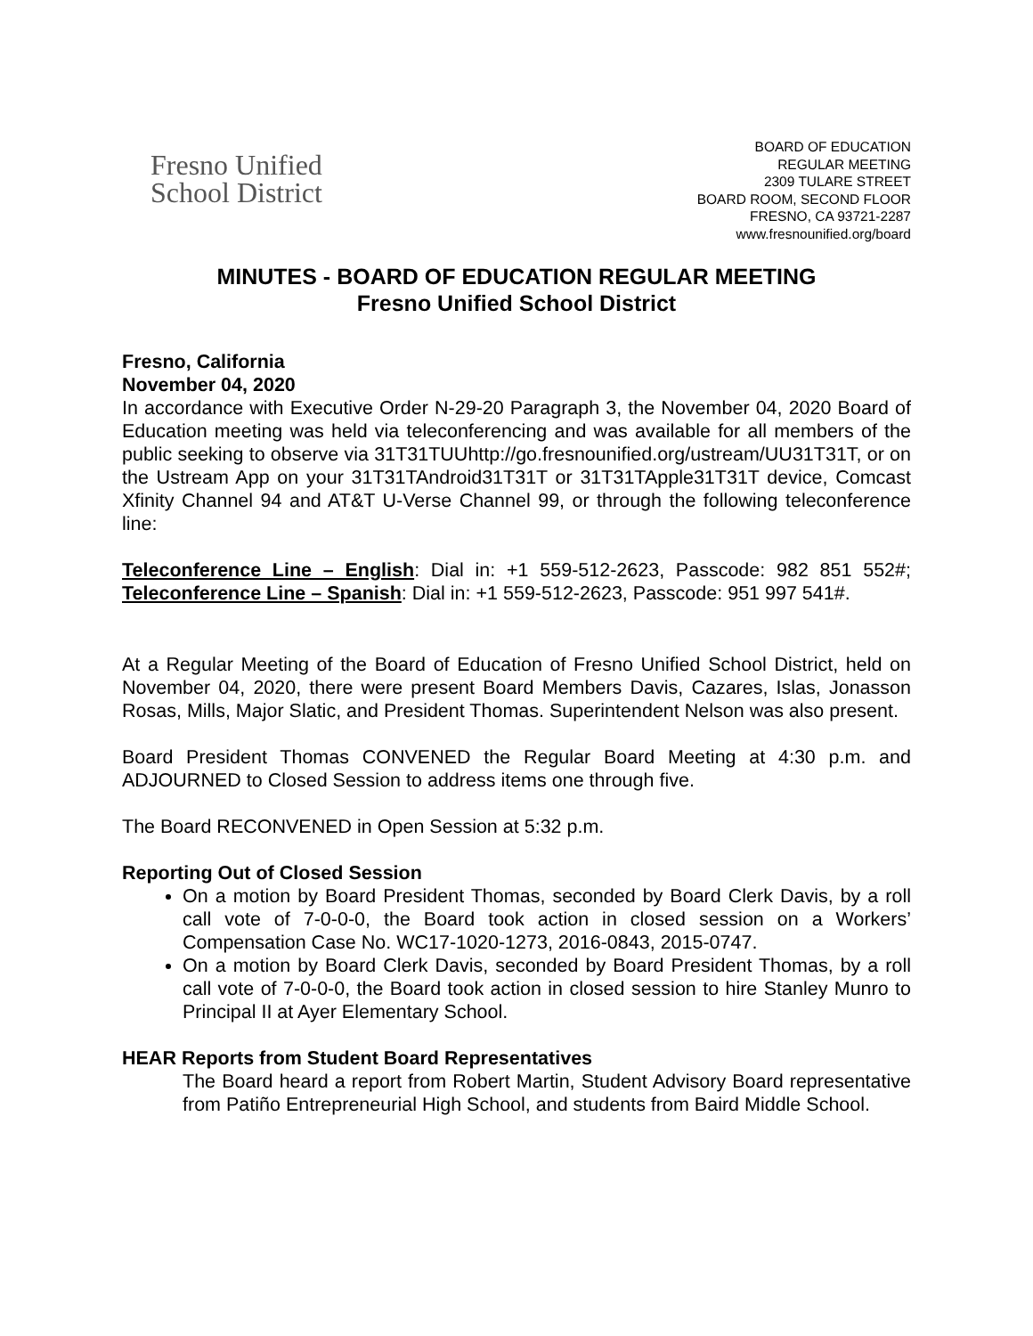Fresno Unified
School District
BOARD OF EDUCATION
REGULAR MEETING
2309 TULARE STREET
BOARD ROOM, SECOND FLOOR
FRESNO, CA 93721-2287
www.fresnounified.org/board
MINUTES - BOARD OF EDUCATION REGULAR MEETING
Fresno Unified School District
Fresno, California
November 04, 2020
In accordance with Executive Order N-29-20 Paragraph 3, the November 04, 2020 Board of Education meeting was held via teleconferencing and was available for all members of the public seeking to observe via 31T31TUUhttp://go.fresnounified.org/ustream/UU31T31T, or on the Ustream App on your 31T31TAndroid31T31T or 31T31TApple31T31T device, Comcast Xfinity Channel 94 and AT&T U-Verse Channel 99, or through the following teleconference line:
Teleconference Line – English: Dial in: +1 559-512-2623, Passcode: 982 851 552#; Teleconference Line – Spanish: Dial in: +1 559-512-2623, Passcode: 951 997 541#.
At a Regular Meeting of the Board of Education of Fresno Unified School District, held on November 04, 2020, there were present Board Members Davis, Cazares, Islas, Jonasson Rosas, Mills, Major Slatic, and President Thomas. Superintendent Nelson was also present.
Board President Thomas CONVENED the Regular Board Meeting at 4:30 p.m. and ADJOURNED to Closed Session to address items one through five.
The Board RECONVENED in Open Session at 5:32 p.m.
Reporting Out of Closed Session
On a motion by Board President Thomas, seconded by Board Clerk Davis, by a roll call vote of 7-0-0-0, the Board took action in closed session on a Workers’ Compensation Case No. WC17-1020-1273, 2016-0843, 2015-0747.
On a motion by Board Clerk Davis, seconded by Board President Thomas, by a roll call vote of 7-0-0-0, the Board took action in closed session to hire Stanley Munro to Principal II at Ayer Elementary School.
HEAR Reports from Student Board Representatives
The Board heard a report from Robert Martin, Student Advisory Board representative from Patiño Entrepreneurial High School, and students from Baird Middle School.